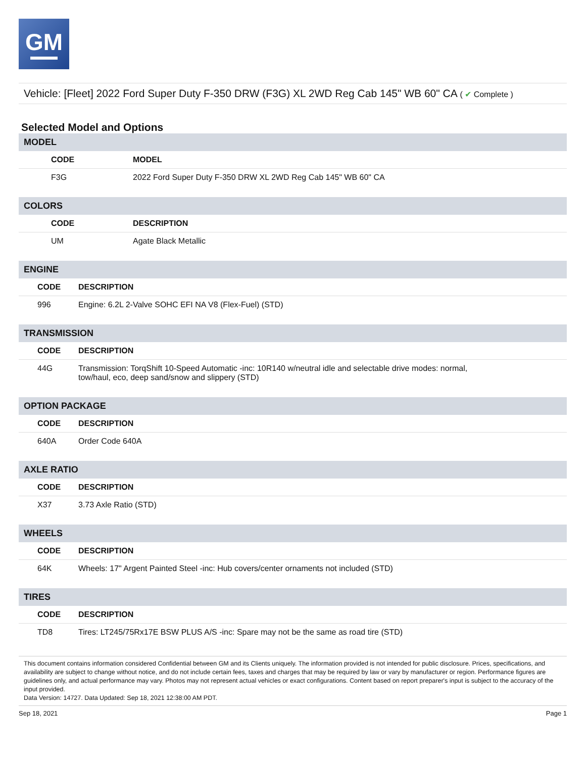GM
Vehicle: [Fleet] 2022 Ford Super Duty F-350 DRW (F3G) XL 2WD Reg Cab 145" WB 60" CA ( ✔ Complete )
Selected Model and Options
MODEL
| | CODE | MODEL |
| --- | --- | --- |
| | F3G | 2022 Ford Super Duty F-350 DRW XL 2WD Reg Cab 145" WB 60" CA |
COLORS
| | CODE | DESCRIPTION |
| --- | --- | --- |
| | UM | Agate Black Metallic |
ENGINE
| | CODE | DESCRIPTION |
| --- | --- | --- |
| | 996 | Engine: 6.2L 2-Valve SOHC EFI NA V8 (Flex-Fuel) (STD) |
TRANSMISSION
| | CODE | DESCRIPTION |
| --- | --- | --- |
| | 44G | Transmission: TorqShift 10-Speed Automatic -inc: 10R140 w/neutral idle and selectable drive modes: normal, tow/haul, eco, deep sand/snow and slippery (STD) |
OPTION PACKAGE
| | CODE | DESCRIPTION |
| --- | --- | --- |
| | 640A | Order Code 640A |
AXLE RATIO
| | CODE | DESCRIPTION |
| --- | --- | --- |
| | X37 | 3.73 Axle Ratio (STD) |
WHEELS
| | CODE | DESCRIPTION |
| --- | --- | --- |
| | 64K | Wheels: 17" Argent Painted Steel -inc: Hub covers/center ornaments not included (STD) |
TIRES
| | CODE | DESCRIPTION |
| --- | --- | --- |
| | TD8 | Tires: LT245/75Rx17E BSW PLUS A/S -inc: Spare may not be the same as road tire (STD) |
This document contains information considered Confidential between GM and its Clients uniquely. The information provided is not intended for public disclosure. Prices, specifications, and availability are subject to change without notice, and do not include certain fees, taxes and charges that may be required by law or vary by manufacturer or region. Performance figures are guidelines only, and actual performance may vary. Photos may not represent actual vehicles or exact configurations. Content based on report preparer's input is subject to the accuracy of the input provided.
Data Version: 14727. Data Updated: Sep 18, 2021 12:38:00 AM PDT.
Sep 18, 2021 Page 1